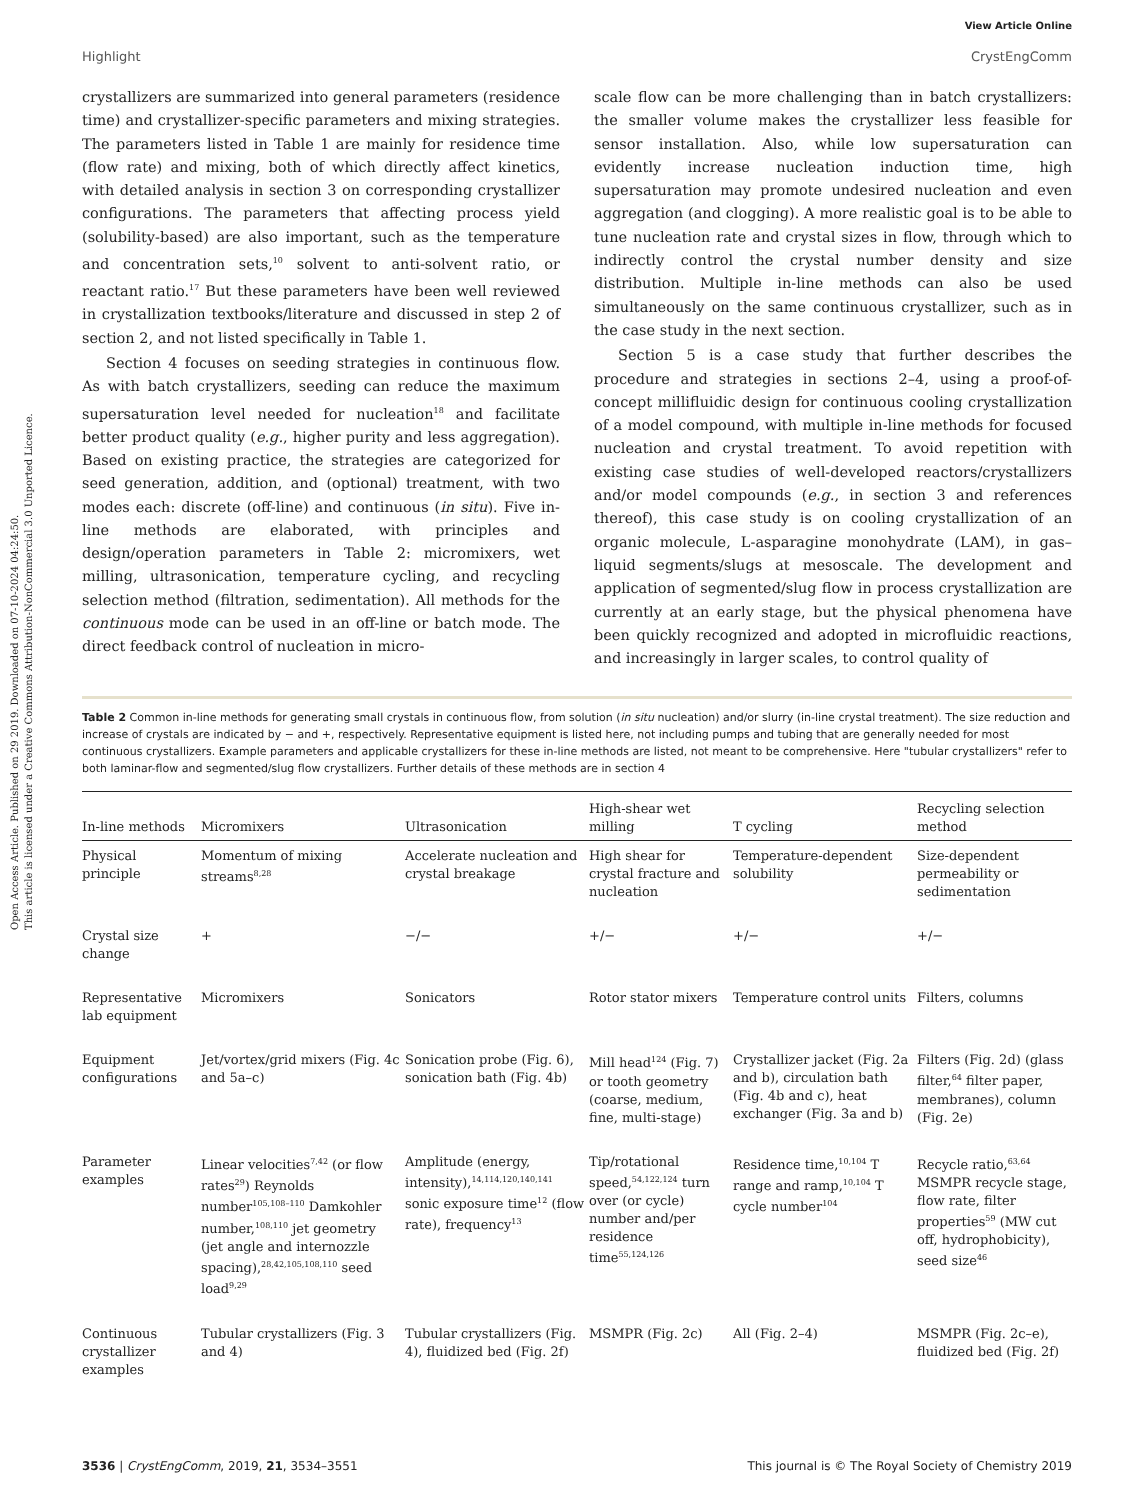Open Access Article. Published on 29 2019. Downloaded on 07-10-2024 04:24:50.
This article is licensed under a Creative Commons Attribution-NonCommercial 3.0 Unported Licence.
View Article Online
Highlight CrystEngComm
crystallizers are summarized into general parameters (residence time) and crystallizer-specific parameters and mixing strategies. The parameters listed in Table 1 are mainly for residence time (flow rate) and mixing, both of which directly affect kinetics, with detailed analysis in section 3 on corresponding crystallizer configurations. The parameters that affecting process yield (solubility-based) are also important, such as the temperature and concentration sets,<sup>10</sup> solvent to anti-solvent ratio, or reactant ratio.<sup>17</sup> But these parameters have been well reviewed in crystallization textbooks/literature and discussed in step 2 of section 2, and not listed specifically in Table 1.
Section 4 focuses on seeding strategies in continuous flow. As with batch crystallizers, seeding can reduce the maximum supersaturation level needed for nucleation<sup>18</sup> and facilitate better product quality (e.g., higher purity and less aggregation). Based on existing practice, the strategies are categorized for seed generation, addition, and (optional) treatment, with two modes each: discrete (off-line) and continuous (in situ). Five in-line methods are elaborated, with principles and design/operation parameters in Table 2: micromixers, wet milling, ultrasonication, temperature cycling, and recycling selection method (filtration, sedimentation). All methods for the continuous mode can be used in an off-line or batch mode. The direct feedback control of nucleation in micro-
scale flow can be more challenging than in batch crystallizers: the smaller volume makes the crystallizer less feasible for sensor installation. Also, while low supersaturation can evidently increase nucleation induction time, high supersaturation may promote undesired nucleation and even aggregation (and clogging). A more realistic goal is to be able to tune nucleation rate and crystal sizes in flow, through which to indirectly control the crystal number density and size distribution. Multiple in-line methods can also be used simultaneously on the same continuous crystallizer, such as in the case study in the next section.
Section 5 is a case study that further describes the procedure and strategies in sections 2–4, using a proof-of-concept millifluidic design for continuous cooling crystallization of a model compound, with multiple in-line methods for focused nucleation and crystal treatment. To avoid repetition with existing case studies of well-developed reactors/crystallizers and/or model compounds (e.g., in section 3 and references thereof), this case study is on cooling crystallization of an organic molecule, L-asparagine monohydrate (LAM), in gas–liquid segments/slugs at mesoscale. The development and application of segmented/slug flow in process crystallization are currently at an early stage, but the physical phenomena have been quickly recognized and adopted in microfluidic reactions, and increasingly in larger scales, to control quality of
Table 2 Common in-line methods for generating small crystals in continuous flow, from solution (in situ nucleation) and/or slurry (in-line crystal treatment). The size reduction and increase of crystals are indicated by − and +, respectively. Representative equipment is listed here, not including pumps and tubing that are generally needed for most continuous crystallizers. Example parameters and applicable crystallizers for these in-line methods are listed, not meant to be comprehensive. Here "tubular crystallizers" refer to both laminar-flow and segmented/slug flow crystallizers. Further details of these methods are in section 4
| In-line methods | Micromixers | Ultrasonication | High-shear wet milling | T cycling | Recycling selection method |
| --- | --- | --- | --- | --- | --- |
| Physical principle | Momentum of mixing streams<sup>8,28</sup> | Accelerate nucleation and crystal breakage | High shear for crystal fracture and nucleation | Temperature-dependent solubility | Size-dependent permeability or sedimentation |
| Crystal size change | + | −/− | +/− | +/− | +/− |
| Representative lab equipment | Micromixers | Sonicators | Rotor stator mixers | Temperature control units | Filters, columns |
| Equipment configurations | Jet/vortex/grid mixers (Fig. 4c and 5a–c) | Sonication probe (Fig. 6), sonication bath (Fig. 4b) | Mill head<sup>124</sup> (Fig. 7) or tooth geometry (coarse, medium, fine, multi-stage) | Crystallizer jacket (Fig. 2a and b), circulation bath (Fig. 4b and c), heat exchanger (Fig. 3a and b) | Filters (Fig. 2d) (glass filter,<sup>64</sup> filter paper, membranes), column (Fig. 2e) |
| Parameter examples | Linear velocities<sup>7,42</sup> (or flow rates<sup>29</sup>) Reynolds number<sup>105,108–110</sup> Damkohler number,<sup>108,110</sup> jet geometry (jet angle and internozzle spacing),<sup>28,42,105,108,110</sup> seed load<sup>9,29</sup> | Amplitude (energy, intensity),<sup>14,114,120,140,141</sup> sonic exposure time<sup>12</sup> (flow rate), frequency<sup>13</sup> | Tip/rotational speed,<sup>54,122,124</sup> turn over (or cycle) number and/per residence time<sup>55,124,126</sup> | Residence time,<sup>10,104</sup> T range and ramp,<sup>10,104</sup> T cycle number<sup>104</sup> | Recycle ratio,<sup>63,64</sup> MSMPR recycle stage, flow rate, filter properties<sup>59</sup> (MW cut off, hydrophobicity), seed size<sup>46</sup> |
| Continuous crystallizer examples | Tubular crystallizers (Fig. 3 and 4) | Tubular crystallizers (Fig. 4), fluidized bed (Fig. 2f) | MSMPR (Fig. 2c) | All (Fig. 2–4) | MSMPR (Fig. 2c–e), fluidized bed (Fig. 2f) |
3536 | CrystEngComm, 2019, 21, 3534–3551 This journal is © The Royal Society of Chemistry 2019